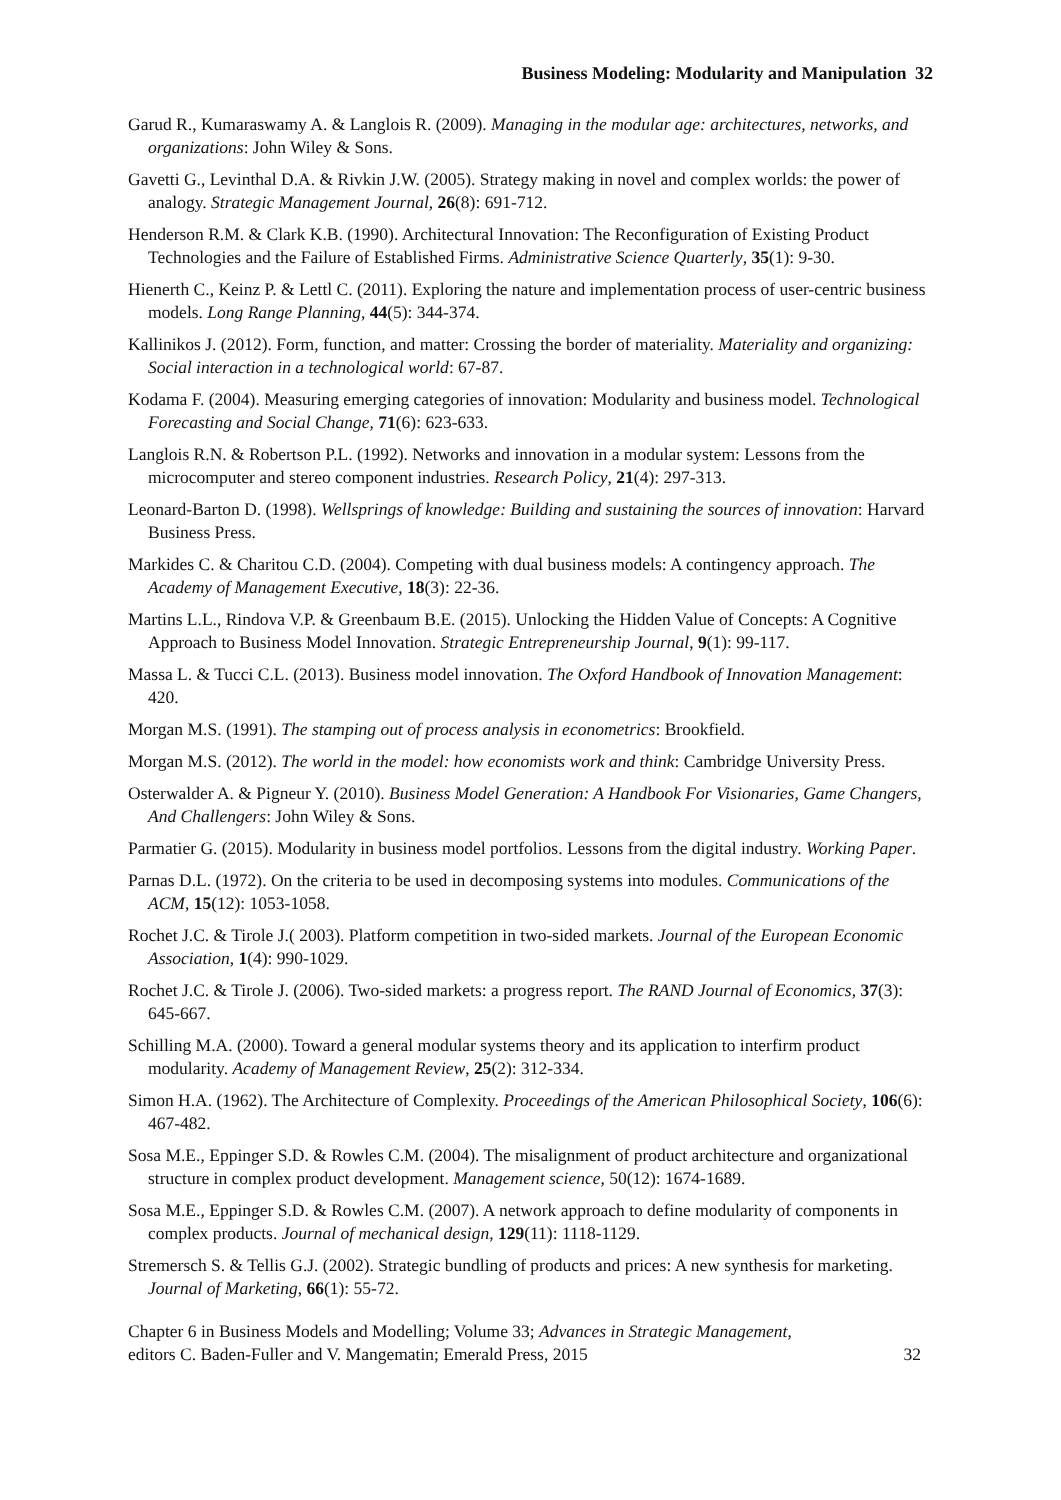Business Modeling: Modularity and Manipulation 32
Garud R., Kumaraswamy A. & Langlois R. (2009). Managing in the modular age: architectures, networks, and organizations: John Wiley & Sons.
Gavetti G., Levinthal D.A. & Rivkin J.W. (2005). Strategy making in novel and complex worlds: the power of analogy. Strategic Management Journal, 26(8): 691-712.
Henderson R.M. & Clark K.B. (1990). Architectural Innovation: The Reconfiguration of Existing Product Technologies and the Failure of Established Firms. Administrative Science Quarterly, 35(1): 9-30.
Hienerth C., Keinz P. & Lettl C. (2011). Exploring the nature and implementation process of user-centric business models. Long Range Planning, 44(5): 344-374.
Kallinikos J. (2012). Form, function, and matter: Crossing the border of materiality. Materiality and organizing: Social interaction in a technological world: 67-87.
Kodama F. (2004). Measuring emerging categories of innovation: Modularity and business model. Technological Forecasting and Social Change, 71(6): 623-633.
Langlois R.N. & Robertson P.L. (1992). Networks and innovation in a modular system: Lessons from the microcomputer and stereo component industries. Research Policy, 21(4): 297-313.
Leonard-Barton D. (1998). Wellsprings of knowledge: Building and sustaining the sources of innovation: Harvard Business Press.
Markides C. & Charitou C.D. (2004). Competing with dual business models: A contingency approach. The Academy of Management Executive, 18(3): 22-36.
Martins L.L., Rindova V.P. & Greenbaum B.E. (2015). Unlocking the Hidden Value of Concepts: A Cognitive Approach to Business Model Innovation. Strategic Entrepreneurship Journal, 9(1): 99-117.
Massa L. & Tucci C.L. (2013). Business model innovation. The Oxford Handbook of Innovation Management: 420.
Morgan M.S. (1991). The stamping out of process analysis in econometrics: Brookfield.
Morgan M.S. (2012). The world in the model: how economists work and think: Cambridge University Press.
Osterwalder A. & Pigneur Y. (2010). Business Model Generation: A Handbook For Visionaries, Game Changers, And Challengers: John Wiley & Sons.
Parmatier G. (2015). Modularity in business model portfolios. Lessons from the digital industry. Working Paper.
Parnas D.L. (1972). On the criteria to be used in decomposing systems into modules. Communications of the ACM, 15(12): 1053-1058.
Rochet J.C. & Tirole J.( 2003). Platform competition in two-sided markets. Journal of the European Economic Association, 1(4): 990-1029.
Rochet J.C. & Tirole J. (2006). Two-sided markets: a progress report. The RAND Journal of Economics, 37(3): 645-667.
Schilling M.A. (2000). Toward a general modular systems theory and its application to interfirm product modularity. Academy of Management Review, 25(2): 312-334.
Simon H.A. (1962). The Architecture of Complexity. Proceedings of the American Philosophical Society, 106(6): 467-482.
Sosa M.E., Eppinger S.D. & Rowles C.M. (2004). The misalignment of product architecture and organizational structure in complex product development. Management science, 50(12): 1674-1689.
Sosa M.E., Eppinger S.D. & Rowles C.M. (2007). A network approach to define modularity of components in complex products. Journal of mechanical design, 129(11): 1118-1129.
Stremersch S. & Tellis G.J. (2002). Strategic bundling of products and prices: A new synthesis for marketing. Journal of Marketing, 66(1): 55-72.
Chapter 6 in Business Models and Modelling; Volume 33; Advances in Strategic Management,
editors C. Baden-Fuller and V. Mangematin; Emerald Press, 2015
32